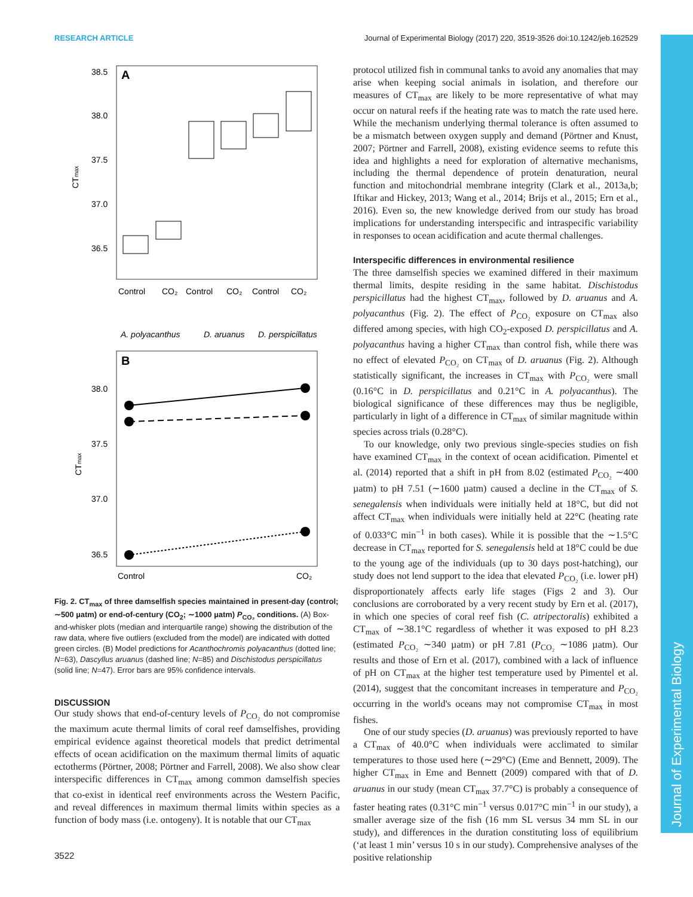RESEARCH ARTICLE Journal of Experimental Biology (2017) 220, 3519-3526 doi:10.1242/jeb.162529
Journal of Experimental Biology
A
38.5
38.0
37.5
37.0
36.5
CTmax
Control
CO₂
Control
CO₂
Control
CO₂
A. polyacanthus
D. aruanus
D. perspicillatus
B
38.0
37.5
37.0
36.5
CTmax
Control
CO₂
Fig. 2. CT<sub>max</sub> of three damselfish species maintained in present-day (control; ∼500 µatm) or end-of-century (CO<sub>2</sub>; ∼1000 µatm) P<sub>CO₂</sub> conditions. (A) Box-and-whisker plots (median and interquartile range) showing the distribution of the raw data, where five outliers (excluded from the model) are indicated with dotted green circles. (B) Model predictions for Acanthochromis polyacanthus (dotted line; N=63), Dascyllus aruanus (dashed line; N=85) and Dischistodus perspicillatus (solid line; N=47). Error bars are 95% confidence intervals.
DISCUSSION
Our study shows that end-of-century levels of P<sub>CO₂</sub> do not compromise the maximum acute thermal limits of coral reef damselfishes, providing empirical evidence against theoretical models that predict detrimental effects of ocean acidification on the maximum thermal limits of aquatic ectotherms (Pörtner, 2008; Pörtner and Farrell, 2008). We also show clear interspecific differences in CT<sub>max</sub> among common damselfish species that co-exist in identical reef environments across the Western Pacific, and reveal differences in maximum thermal limits within species as a function of body mass (i.e. ontogeny). It is notable that our CT<sub>max</sub>
protocol utilized fish in communal tanks to avoid any anomalies that may arise when keeping social animals in isolation, and therefore our measures of CT<sub>max</sub> are likely to be more representative of what may occur on natural reefs if the heating rate was to match the rate used here. While the mechanism underlying thermal tolerance is often assumed to be a mismatch between oxygen supply and demand (Pörtner and Knust, 2007; Pörtner and Farrell, 2008), existing evidence seems to refute this idea and highlights a need for exploration of alternative mechanisms, including the thermal dependence of protein denaturation, neural function and mitochondrial membrane integrity (Clark et al., 2013a,b; Iftikar and Hickey, 2013; Wang et al., 2014; Brijs et al., 2015; Ern et al., 2016). Even so, the new knowledge derived from our study has broad implications for understanding interspecific and intraspecific variability in responses to ocean acidification and acute thermal challenges.
Interspecific differences in environmental resilience
The three damselfish species we examined differed in their maximum thermal limits, despite residing in the same habitat. Dischistodus perspicillatus had the highest CT<sub>max</sub>, followed by D. aruanus and A. polyacanthus (Fig. 2). The effect of P<sub>CO₂</sub> exposure on CT<sub>max</sub> also differed among species, with high CO<sub>2</sub>-exposed D. perspicillatus and A. polyacanthus having a higher CT<sub>max</sub> than control fish, while there was no effect of elevated P<sub>CO₂</sub> on CT<sub>max</sub> of D. aruanus (Fig. 2). Although statistically significant, the increases in CT<sub>max</sub> with P<sub>CO₂</sub> were small (0.16°C in D. perspicillatus and 0.21°C in A. polyacanthus). The biological significance of these differences may thus be negligible, particularly in light of a difference in CT<sub>max</sub> of similar magnitude within species across trials (0.28°C).
To our knowledge, only two previous single-species studies on fish have examined CT<sub>max</sub> in the context of ocean acidification. Pimentel et al. (2014) reported that a shift in pH from 8.02 (estimated P<sub>CO₂</sub> ∼400 µatm) to pH 7.51 (∼1600 µatm) caused a decline in the CT<sub>max</sub> of S. senegalensis when individuals were initially held at 18°C, but did not affect CT<sub>max</sub> when individuals were initially held at 22°C (heating rate of 0.033°C min<sup>−1</sup> in both cases). While it is possible that the ∼1.5°C decrease in CT<sub>max</sub> reported for S. senegalensis held at 18°C could be due to the young age of the individuals (up to 30 days post-hatching), our study does not lend support to the idea that elevated P<sub>CO₂</sub> (i.e. lower pH) disproportionately affects early life stages (Figs 2 and 3). Our conclusions are corroborated by a very recent study by Ern et al. (2017), in which one species of coral reef fish (C. atripectoralis) exhibited a CT<sub>max</sub> of ∼38.1°C regardless of whether it was exposed to pH 8.23 (estimated P<sub>CO₂</sub> ∼340 µatm) or pH 7.81 (P<sub>CO₂</sub> ∼1086 µatm). Our results and those of Ern et al. (2017), combined with a lack of influence of pH on CT<sub>max</sub> at the higher test temperature used by Pimentel et al. (2014), suggest that the concomitant increases in temperature and P<sub>CO₂</sub> occurring in the world's oceans may not compromise CT<sub>max</sub> in most fishes.
One of our study species (D. aruanus) was previously reported to have a CT<sub>max</sub> of 40.0°C when individuals were acclimated to similar temperatures to those used here (∼29°C) (Eme and Bennett, 2009). The higher CT<sub>max</sub> in Eme and Bennett (2009) compared with that of D. aruanus in our study (mean CT<sub>max</sub> 37.7°C) is probably a consequence of faster heating rates (0.31°C min<sup>−1</sup> versus 0.017°C min<sup>−1</sup> in our study), a smaller average size of the fish (16 mm SL versus 34 mm SL in our study), and differences in the duration constituting loss of equilibrium (‘at least 1 min’ versus 10 s in our study). Comprehensive analyses of the positive relationship
3522